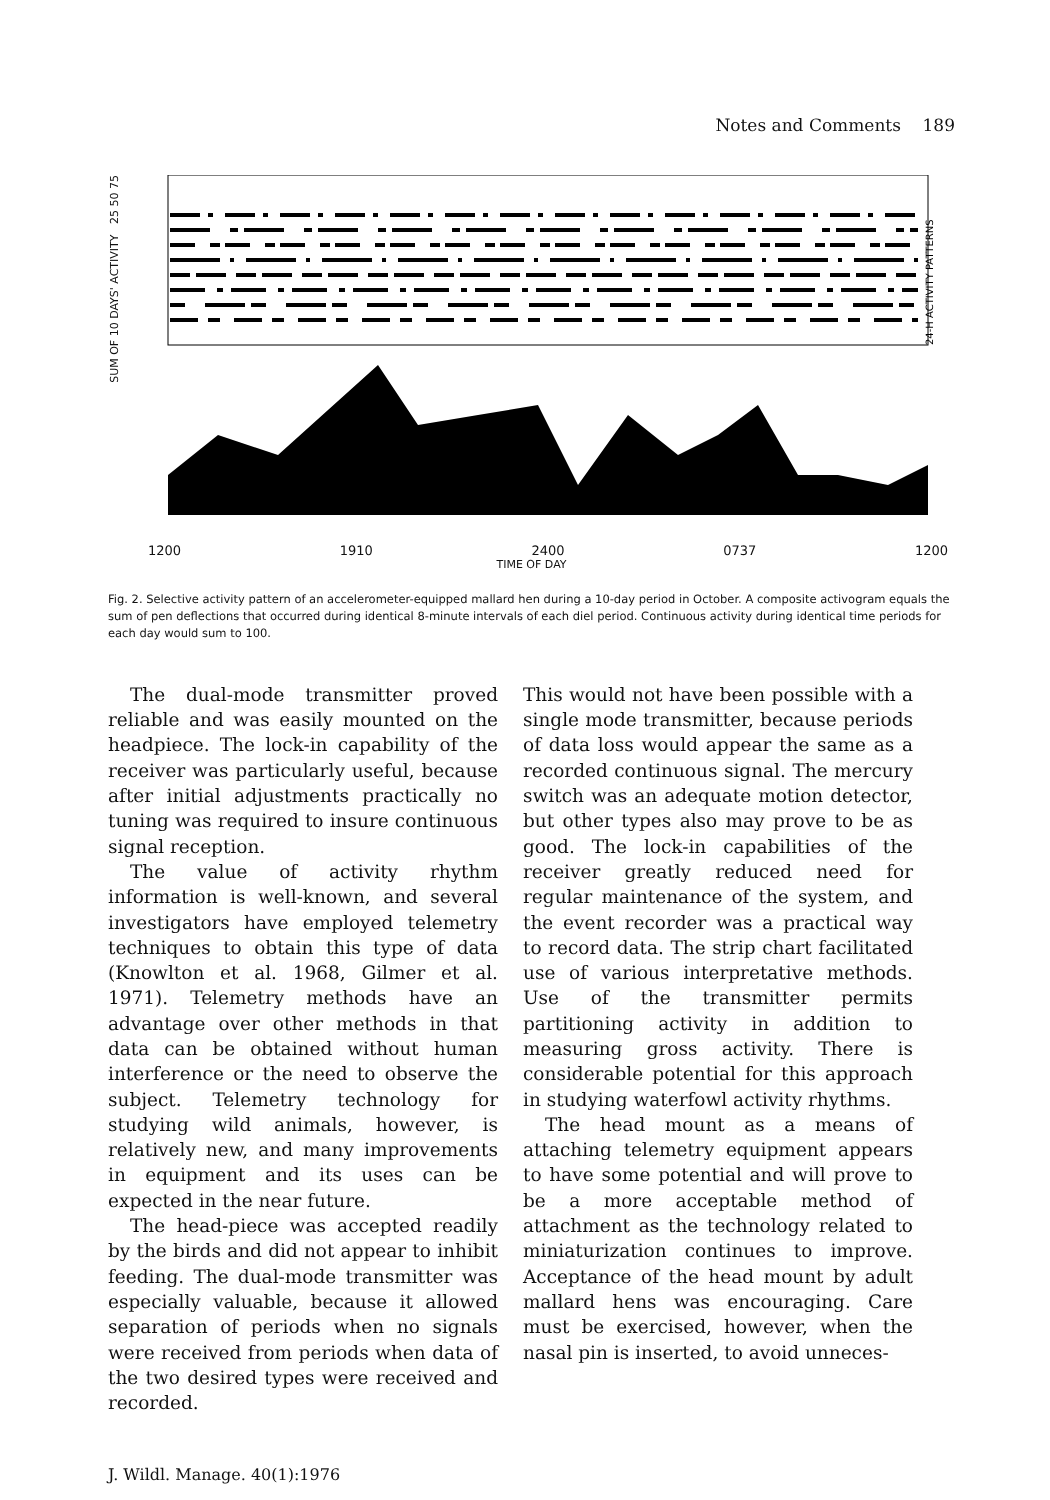Notes and Comments 189
SUM OF 10 DAYS' ACTIVITY 25 50 75
24-H ACTIVITY PATTERNS
1200 1910 2400 0737 1200
TIME OF DAY
Fig. 2. Selective activity pattern of an accelerometer-equipped mallard hen during a 10-day period in October. A composite activogram equals the sum of pen deflections that occurred during identical 8-minute intervals of each diel period. Continuous activity during identical time periods for each day would sum to 100.
The dual-mode transmitter proved reliable and was easily mounted on the headpiece. The lock-in capability of the receiver was particularly useful, because after initial adjustments practically no tuning was required to insure continuous signal reception.
The value of activity rhythm information is well-known, and several investigators have employed telemetry techniques to obtain this type of data (Knowlton et al. 1968, Gilmer et al. 1971). Telemetry methods have an advantage over other methods in that data can be obtained without human interference or the need to observe the subject. Telemetry technology for studying wild animals, however, is relatively new, and many improvements in equipment and its uses can be expected in the near future.
The head-piece was accepted readily by the birds and did not appear to inhibit feeding. The dual-mode transmitter was especially valuable, because it allowed separation of periods when no signals were received from periods when data of the two desired types were received and recorded.
This would not have been possible with a single mode transmitter, because periods of data loss would appear the same as a recorded continuous signal. The mercury switch was an adequate motion detector, but other types also may prove to be as good. The lock-in capabilities of the receiver greatly reduced need for regular maintenance of the system, and the event recorder was a practical way to record data. The strip chart facilitated use of various interpretative methods. Use of the transmitter permits partitioning activity in addition to measuring gross activity. There is considerable potential for this approach in studying waterfowl activity rhythms.
The head mount as a means of attaching telemetry equipment appears to have some potential and will prove to be a more acceptable method of attachment as the technology related to miniaturization continues to improve. Acceptance of the head mount by adult mallard hens was encouraging. Care must be exercised, however, when the nasal pin is inserted, to avoid unneces-
J. Wildl. Manage. 40(1):1976